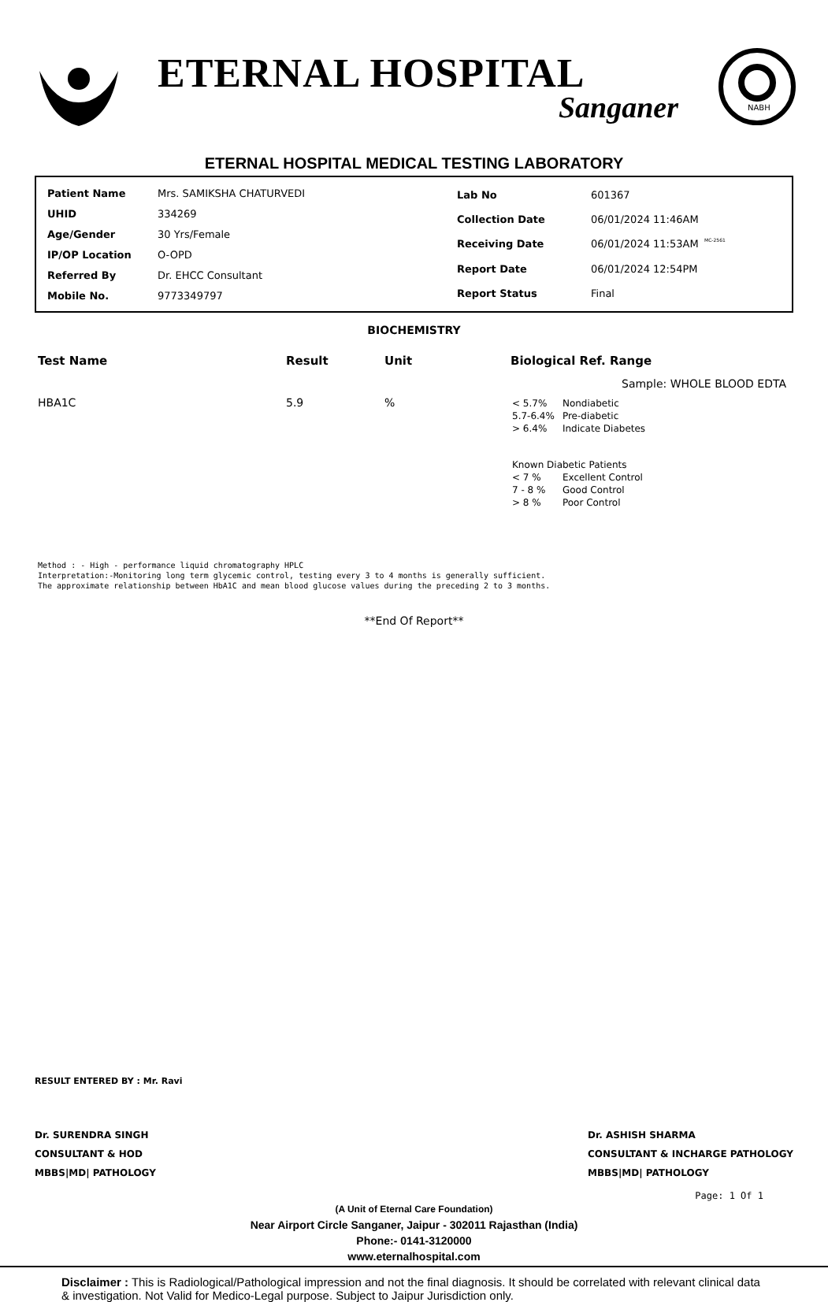ETERNAL HOSPITAL
Sanganer
NABH
ETERNAL HOSPITAL MEDICAL TESTING LABORATORY
| Patient Name | Mrs. SAMIKSHA CHATURVEDI |
| UHID | 334269 |
| Age/Gender | 30 Yrs/Female |
| IP/OP Location | O-OPD |
| Referred By | Dr. EHCC Consultant |
| Mobile No. | 9773349797 |
| Lab No | 601367 |
| Collection Date | 06/01/2024 11:46AM |
| Receiving Date | 06/01/2024 11:53AM |
| Report Date | 06/01/2024 12:54PM |
| Report Status | Final |
MC-2561
BIOCHEMISTRY
| Test Name | Result | Unit | Biological Ref. Range |
| --- | --- | --- | --- |
| Sample: WHOLE BLOOD EDTA | | | |
| HBA1C | 5.9 | % | / < 5.7% / Nondiabetic / / 5.7-6.4% / Pre-diabetic / / > 6.4% / Indicate Diabetes / / Known Diabetic Patients / / / < 7 % / Excellent Control / / 7 - 8 % / Good Control / / > 8 % / Poor Control / |
Method : - High - performance liquid chromatography HPLC
Interpretation:-Monitoring long term glycemic control, testing every 3 to 4 months is generally sufficient.
The approximate relationship between HbA1C and mean blood glucose values during the preceding 2 to 3 months.
**End Of Report**
RESULT ENTERED BY : Mr. Ravi
Dr. SURENDRA SINGH
CONSULTANT & HOD
MBBS|MD| PATHOLOGY
Dr. ASHISH SHARMA
CONSULTANT & INCHARGE PATHOLOGY
MBBS|MD| PATHOLOGY
Page: 1 Of 1
(A Unit of Eternal Care Foundation)
Near Airport Circle Sanganer, Jaipur - 302011 Rajasthan (India)
Phone:- 0141-3120000
www.eternalhospital.com
Disclaimer : This is Radiological/Pathological impression and not the final diagnosis. It should be correlated with relevant clinical data & investigation. Not Valid for Medico-Legal purpose. Subject to Jaipur Jurisdiction only.